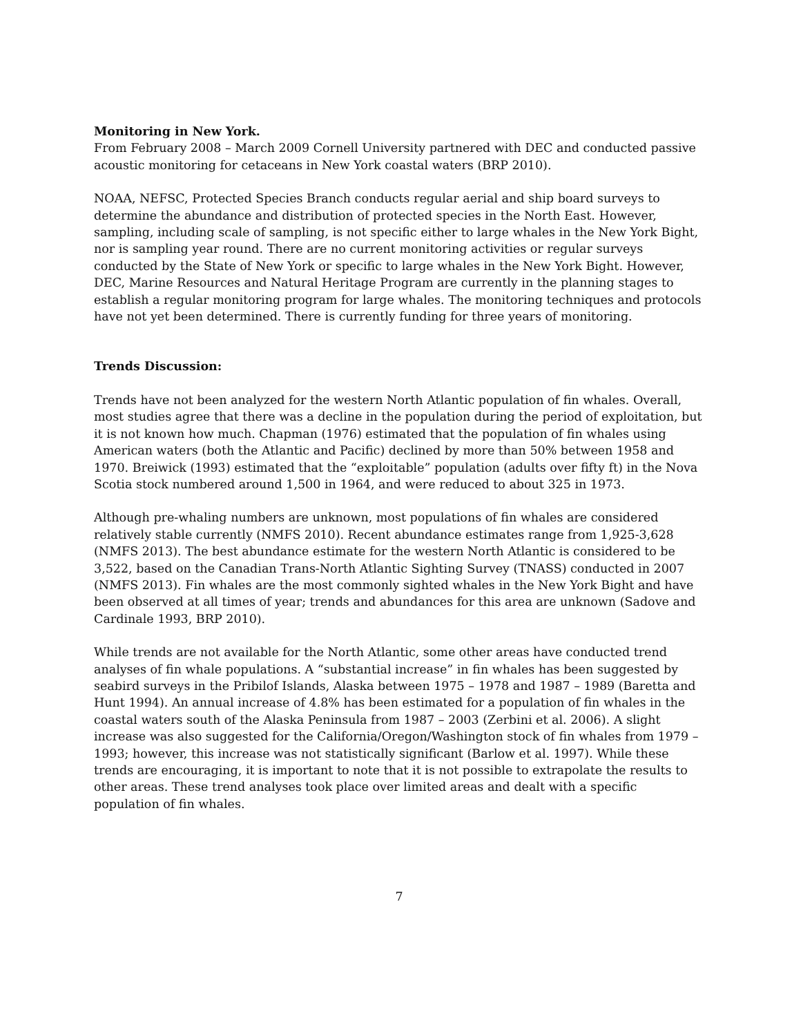Monitoring in New York.
From February 2008 – March 2009 Cornell University partnered with DEC and conducted passive acoustic monitoring for cetaceans in New York coastal waters (BRP 2010).
NOAA, NEFSC, Protected Species Branch conducts regular aerial and ship board surveys to determine the abundance and distribution of protected species in the North East. However, sampling, including scale of sampling, is not specific either to large whales in the New York Bight, nor is sampling year round. There are no current monitoring activities or regular surveys conducted by the State of New York or specific to large whales in the New York Bight. However, DEC, Marine Resources and Natural Heritage Program are currently in the planning stages to establish a regular monitoring program for large whales. The monitoring techniques and protocols have not yet been determined. There is currently funding for three years of monitoring.
Trends Discussion:
Trends have not been analyzed for the western North Atlantic population of fin whales. Overall, most studies agree that there was a decline in the population during the period of exploitation, but it is not known how much. Chapman (1976) estimated that the population of fin whales using American waters (both the Atlantic and Pacific) declined by more than 50% between 1958 and 1970. Breiwick (1993) estimated that the “exploitable” population (adults over fifty ft) in the Nova Scotia stock numbered around 1,500 in 1964, and were reduced to about 325 in 1973.
Although pre-whaling numbers are unknown, most populations of fin whales are considered relatively stable currently (NMFS 2010). Recent abundance estimates range from 1,925-3,628 (NMFS 2013). The best abundance estimate for the western North Atlantic is considered to be 3,522, based on the Canadian Trans-North Atlantic Sighting Survey (TNASS) conducted in 2007 (NMFS 2013). Fin whales are the most commonly sighted whales in the New York Bight and have been observed at all times of year; trends and abundances for this area are unknown (Sadove and Cardinale 1993, BRP 2010).
While trends are not available for the North Atlantic, some other areas have conducted trend analyses of fin whale populations. A “substantial increase” in fin whales has been suggested by seabird surveys in the Pribilof Islands, Alaska between 1975 – 1978 and 1987 – 1989 (Baretta and Hunt 1994). An annual increase of 4.8% has been estimated for a population of fin whales in the coastal waters south of the Alaska Peninsula from 1987 – 2003 (Zerbini et al. 2006). A slight increase was also suggested for the California/Oregon/Washington stock of fin whales from 1979 – 1993; however, this increase was not statistically significant (Barlow et al. 1997). While these trends are encouraging, it is important to note that it is not possible to extrapolate the results to other areas. These trend analyses took place over limited areas and dealt with a specific population of fin whales.
7